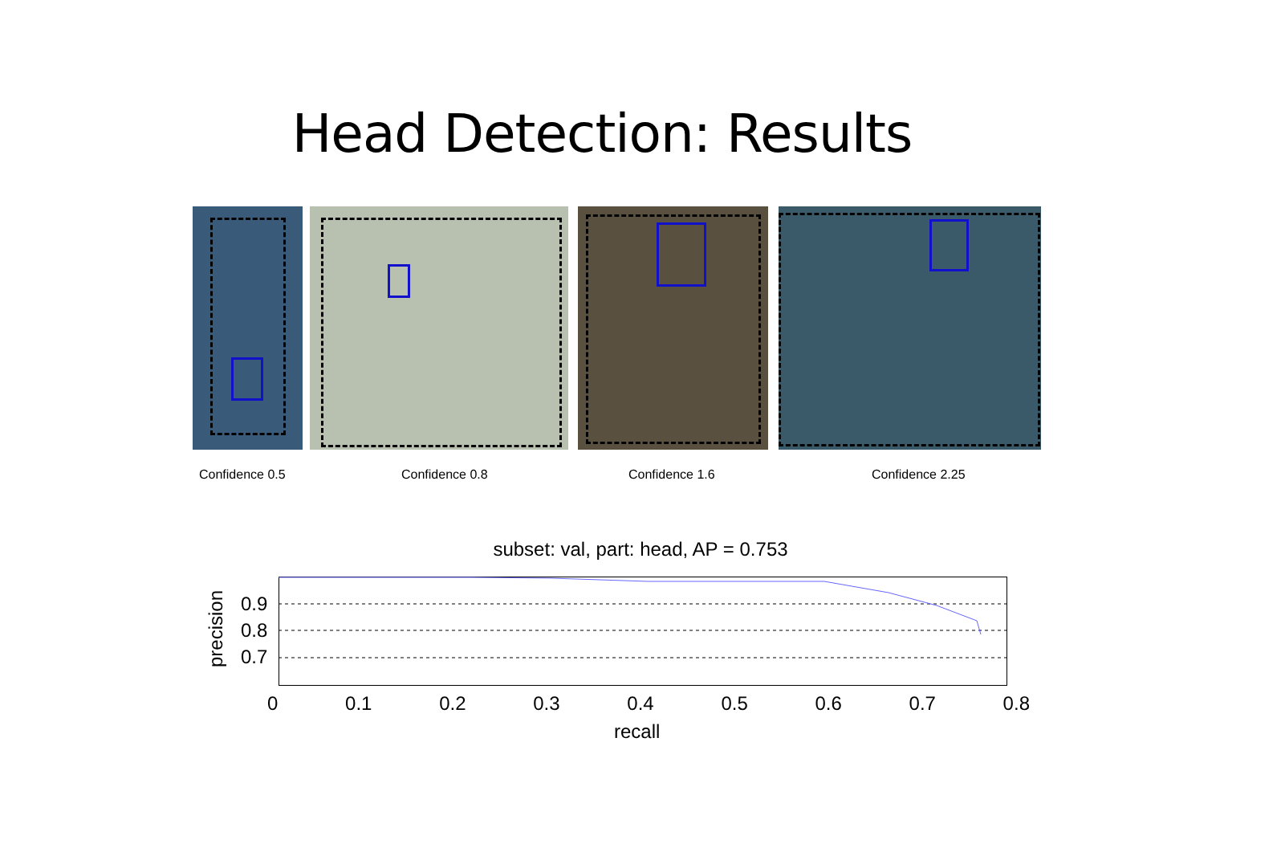Head Detection: Results
Confidence 0.5 Confidence 0.8 Confidence 1.6 Confidence 2.25
subset: val, part: head, AP = 0.753
0.9
0.8
0.7
precision
0 0.1 0.2 0.3 0.4 0.5 0.6 0.7 0.8
recall